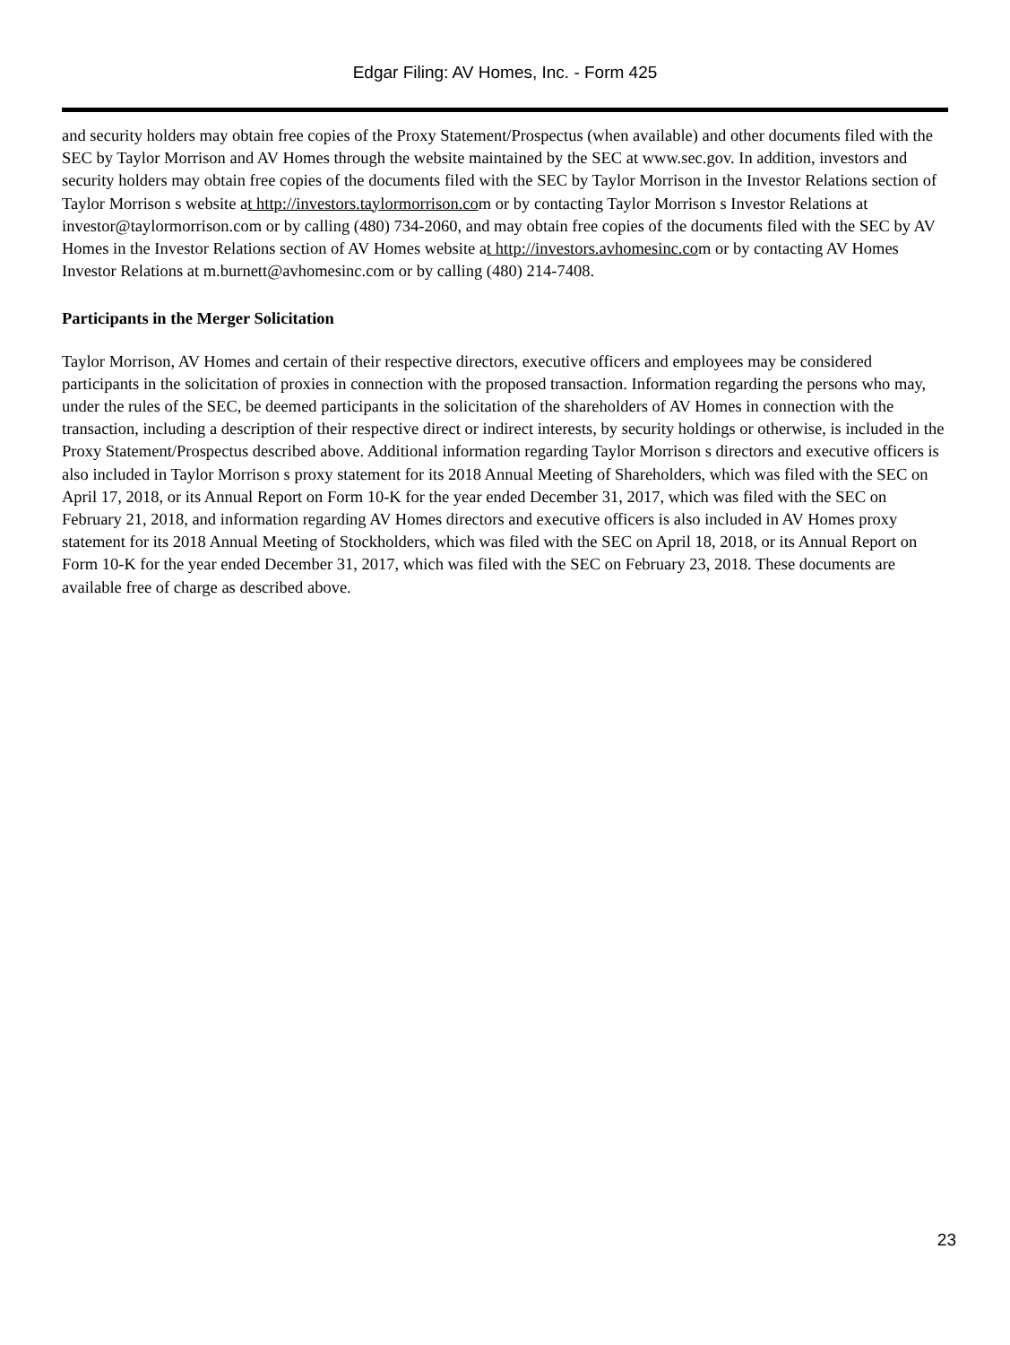Edgar Filing: AV Homes, Inc. - Form 425
and security holders may obtain free copies of the Proxy Statement/Prospectus (when available) and other documents filed with the SEC by Taylor Morrison and AV Homes through the website maintained by the SEC at www.sec.gov. In addition, investors and security holders may obtain free copies of the documents filed with the SEC by Taylor Morrison in the Investor Relations section of Taylor Morrison s website at http://investors.taylormorrison.com or by contacting Taylor Morrison s Investor Relations at investor@taylormorrison.com or by calling (480) 734-2060, and may obtain free copies of the documents filed with the SEC by AV Homes in the Investor Relations section of AV Homes website at http://investors.avhomesinc.com or by contacting AV Homes Investor Relations at m.burnett@avhomesinc.com or by calling (480) 214-7408.
Participants in the Merger Solicitation
Taylor Morrison, AV Homes and certain of their respective directors, executive officers and employees may be considered participants in the solicitation of proxies in connection with the proposed transaction. Information regarding the persons who may, under the rules of the SEC, be deemed participants in the solicitation of the shareholders of AV Homes in connection with the transaction, including a description of their respective direct or indirect interests, by security holdings or otherwise, is included in the Proxy Statement/Prospectus described above. Additional information regarding Taylor Morrison s directors and executive officers is also included in Taylor Morrison s proxy statement for its 2018 Annual Meeting of Shareholders, which was filed with the SEC on April 17, 2018, or its Annual Report on Form 10-K for the year ended December 31, 2017, which was filed with the SEC on February 21, 2018, and information regarding AV Homes directors and executive officers is also included in AV Homes proxy statement for its 2018 Annual Meeting of Stockholders, which was filed with the SEC on April 18, 2018, or its Annual Report on Form 10-K for the year ended December 31, 2017, which was filed with the SEC on February 23, 2018. These documents are available free of charge as described above.
23